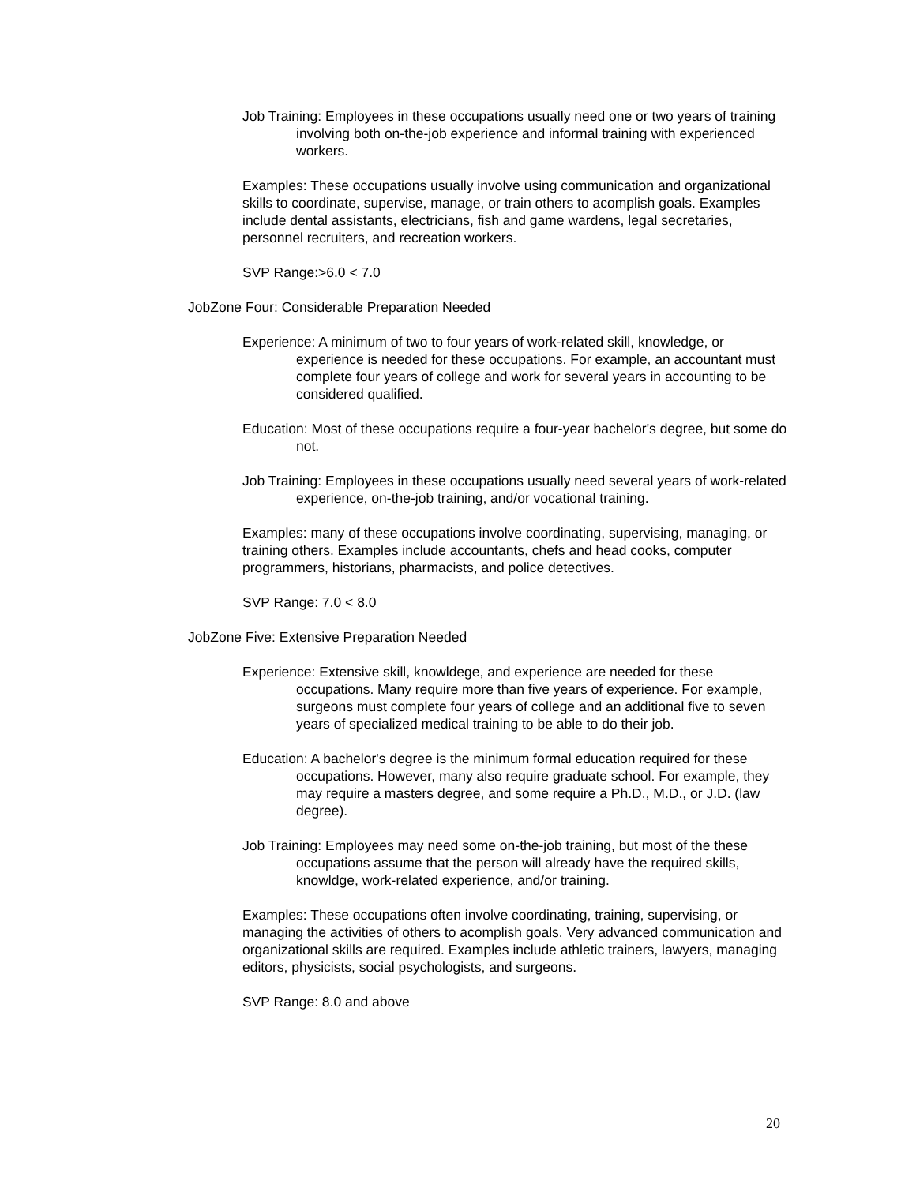Job Training: Employees in these occupations usually need one or two years of training involving both on-the-job experience and informal training with experienced workers.
Examples: These occupations usually involve using communication and organizational skills to coordinate, supervise, manage, or train others to acomplish goals. Examples include dental assistants, electricians, fish and game wardens, legal secretaries, personnel recruiters, and recreation workers.
SVP Range:>6.0 < 7.0
JobZone Four: Considerable Preparation Needed
Experience: A minimum of two to four years of work-related skill, knowledge, or experience is needed for these occupations. For example, an accountant must complete four years of college and work for several years in accounting to be considered qualified.
Education: Most of these occupations require a four-year bachelor's degree, but some do not.
Job Training: Employees in these occupations usually need several years of work-related experience, on-the-job training, and/or vocational training.
Examples: many of these occupations involve coordinating, supervising, managing, or training others. Examples include accountants, chefs and head cooks, computer programmers, historians, pharmacists, and police detectives.
SVP Range: 7.0 < 8.0
JobZone Five: Extensive Preparation Needed
Experience: Extensive skill, knowldege, and experience are needed for these occupations. Many require more than five years of experience. For example, surgeons must complete four years of college and an additional five to seven years of specialized medical training to be able to do their job.
Education: A bachelor's degree is the minimum formal education required for these occupations. However, many also require graduate school. For example, they may require a masters degree, and some require a Ph.D., M.D., or J.D. (law degree).
Job Training: Employees may need some on-the-job training, but most of the these occupations assume that the person will already have the required skills, knowldge, work-related experience, and/or training.
Examples: These occupations often involve coordinating, training, supervising, or managing the activities of others to acomplish goals. Very advanced communication and organizational skills are required. Examples include athletic trainers, lawyers, managing editors, physicists, social psychologists, and surgeons.
SVP Range: 8.0 and above
20